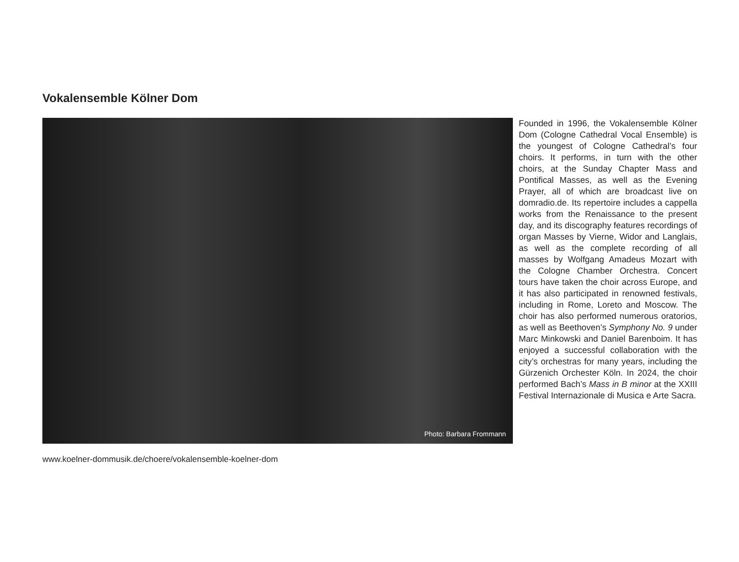Vokalensemble Kölner Dom
Photo: Barbara Frommann
Founded in 1996, the Vokalensemble Kölner Dom (Cologne Cathedral Vocal Ensemble) is the youngest of Cologne Cathedral’s four choirs. It performs, in turn with the other choirs, at the Sunday Chapter Mass and Pontifical Masses, as well as the Evening Prayer, all of which are broadcast live on domradio.de. Its repertoire includes a cappella works from the Renaissance to the present day, and its discography features recordings of organ Masses by Vierne, Widor and Langlais, as well as the complete recording of all masses by Wolfgang Amadeus Mozart with the Cologne Chamber Orchestra. Concert tours have taken the choir across Europe, and it has also participated in renowned festivals, including in Rome, Loreto and Moscow. The choir has also performed numerous oratorios, as well as Beethoven’s Symphony No. 9 under Marc Minkowski and Daniel Barenboim. It has enjoyed a successful collaboration with the city’s orchestras for many years, including the Gürzenich Orchester Köln. In 2024, the choir performed Bach’s Mass in B minor at the XXIII Festival Internazionale di Musica e Arte Sacra.
www.koelner-dommusik.de/choere/vokalensemble-koelner-dom